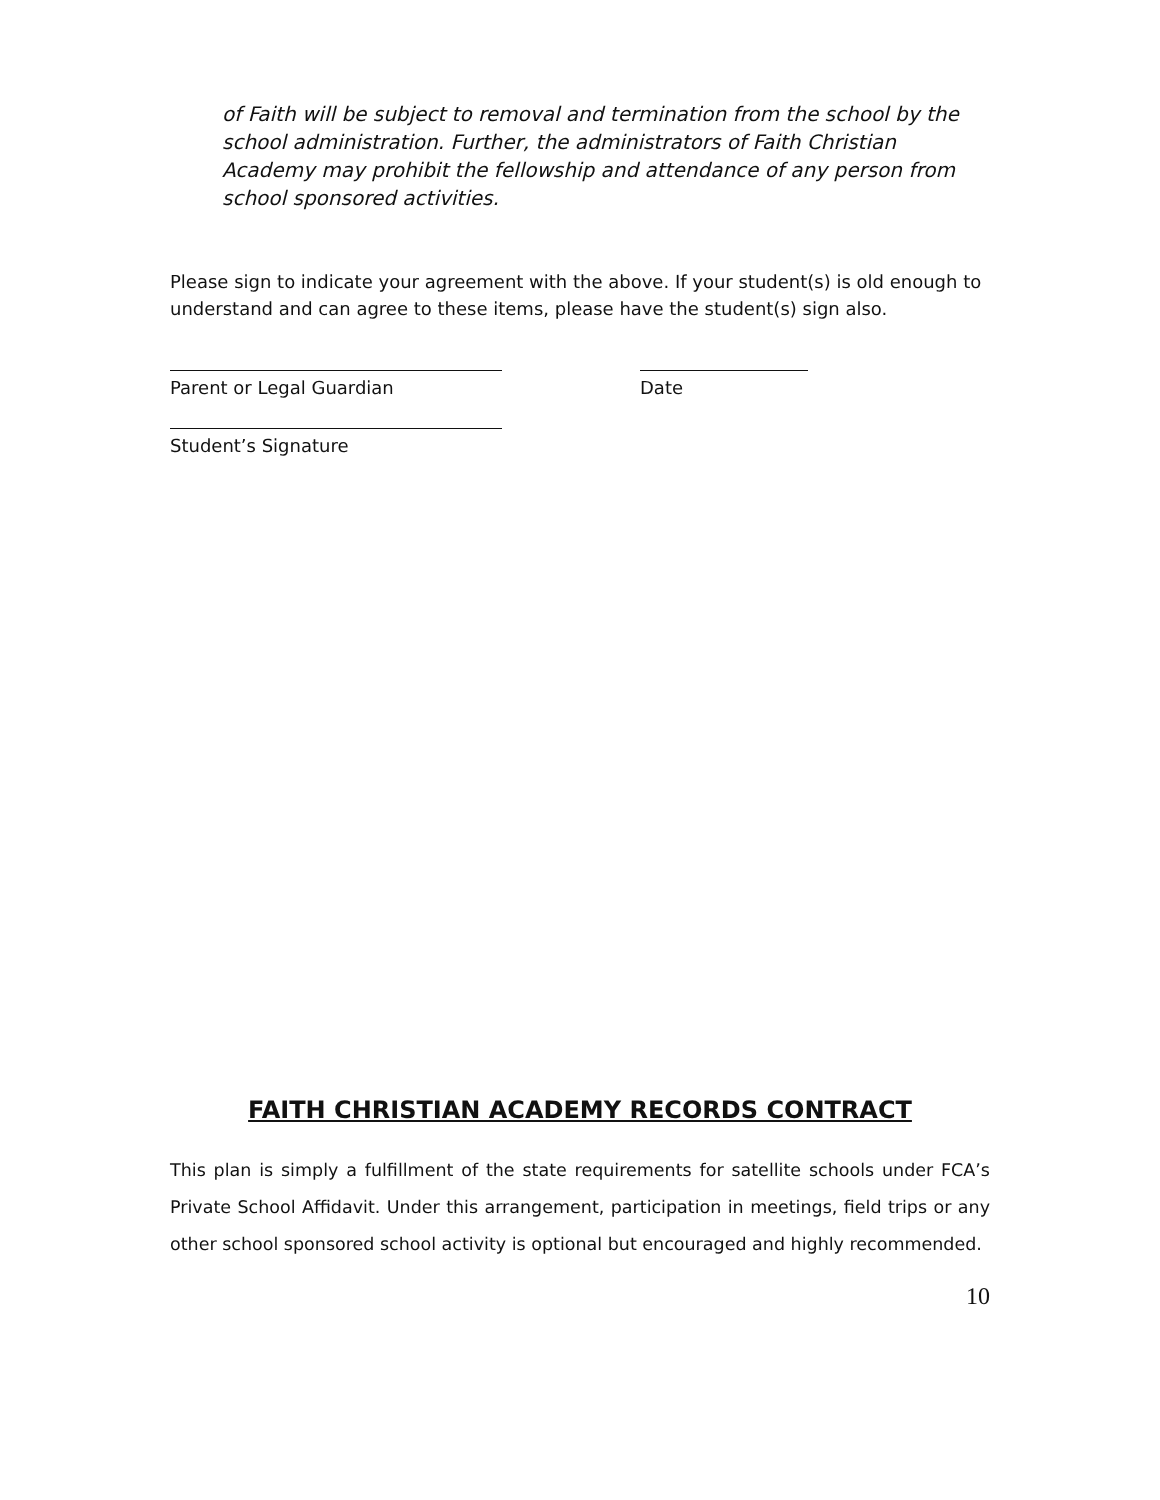of Faith will be subject to removal and termination from the school by the school administration. Further, the administrators of Faith Christian Academy may prohibit the fellowship and attendance of any person from school sponsored activities.
Please sign to indicate your agreement with the above. If your student(s) is old enough to understand and can agree to these items, please have the student(s) sign also.
Parent or Legal Guardian Date
Student’s Signature
FAITH CHRISTIAN ACADEMY RECORDS CONTRACT
This plan is simply a fulfillment of the state requirements for satellite schools under FCA’s Private School Affidavit. Under this arrangement, participation in meetings, field trips or any other school sponsored school activity is optional but encouraged and highly recommended.
10